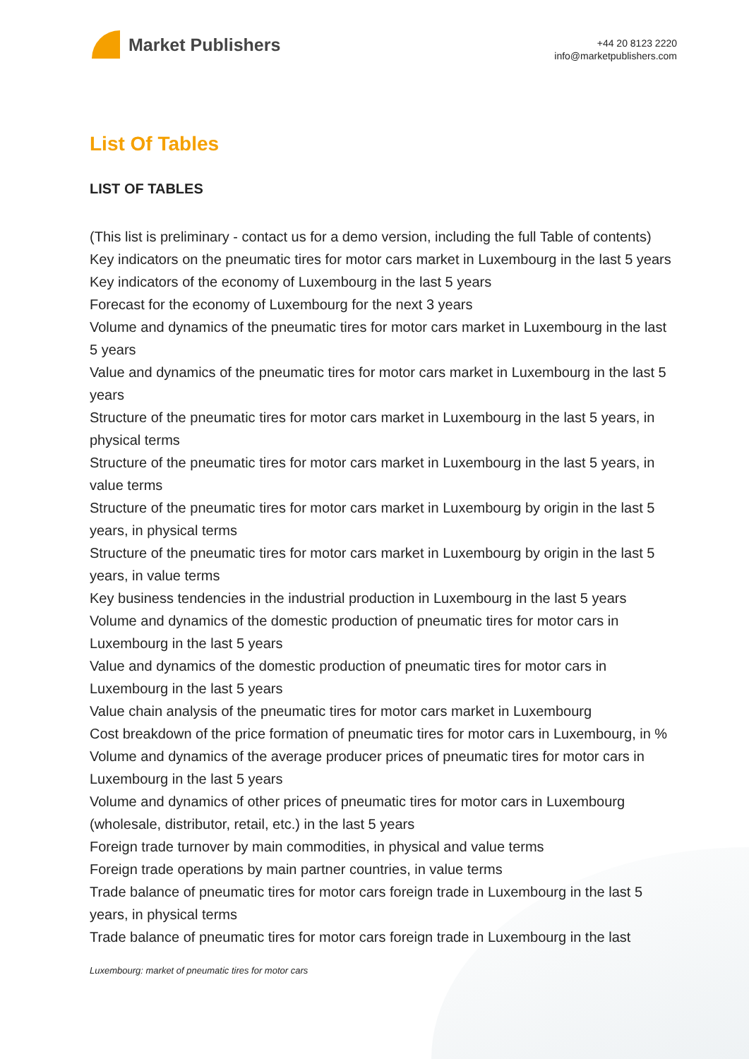Market Publishers
+44 20 8123 2220
info@marketpublishers.com
List Of Tables
LIST OF TABLES
(This list is preliminary - contact us for a demo version, including the full Table of contents)
Key indicators on the pneumatic tires for motor cars market in Luxembourg in the last 5 years
Key indicators of the economy of Luxembourg in the last 5 years
Forecast for the economy of Luxembourg for the next 3 years
Volume and dynamics of the pneumatic tires for motor cars market in Luxembourg in the last 5 years
Value and dynamics of the pneumatic tires for motor cars market in Luxembourg in the last 5 years
Structure of the pneumatic tires for motor cars market in Luxembourg in the last 5 years, in physical terms
Structure of the pneumatic tires for motor cars market in Luxembourg in the last 5 years, in value terms
Structure of the pneumatic tires for motor cars market in Luxembourg by origin in the last 5 years, in physical terms
Structure of the pneumatic tires for motor cars market in Luxembourg by origin in the last 5 years, in value terms
Key business tendencies in the industrial production in Luxembourg in the last 5 years
Volume and dynamics of the domestic production of pneumatic tires for motor cars in Luxembourg in the last 5 years
Value and dynamics of the domestic production of pneumatic tires for motor cars in Luxembourg in the last 5 years
Value chain analysis of the pneumatic tires for motor cars market in Luxembourg
Cost breakdown of the price formation of pneumatic tires for motor cars in Luxembourg, in %
Volume and dynamics of the average producer prices of pneumatic tires for motor cars in Luxembourg in the last 5 years
Volume and dynamics of other prices of pneumatic tires for motor cars in Luxembourg (wholesale, distributor, retail, etc.) in the last 5 years
Foreign trade turnover by main commodities, in physical and value terms
Foreign trade operations by main partner countries, in value terms
Trade balance of pneumatic tires for motor cars foreign trade in Luxembourg in the last 5 years, in physical terms
Trade balance of pneumatic tires for motor cars foreign trade in Luxembourg in the last
Luxembourg: market of pneumatic tires for motor cars